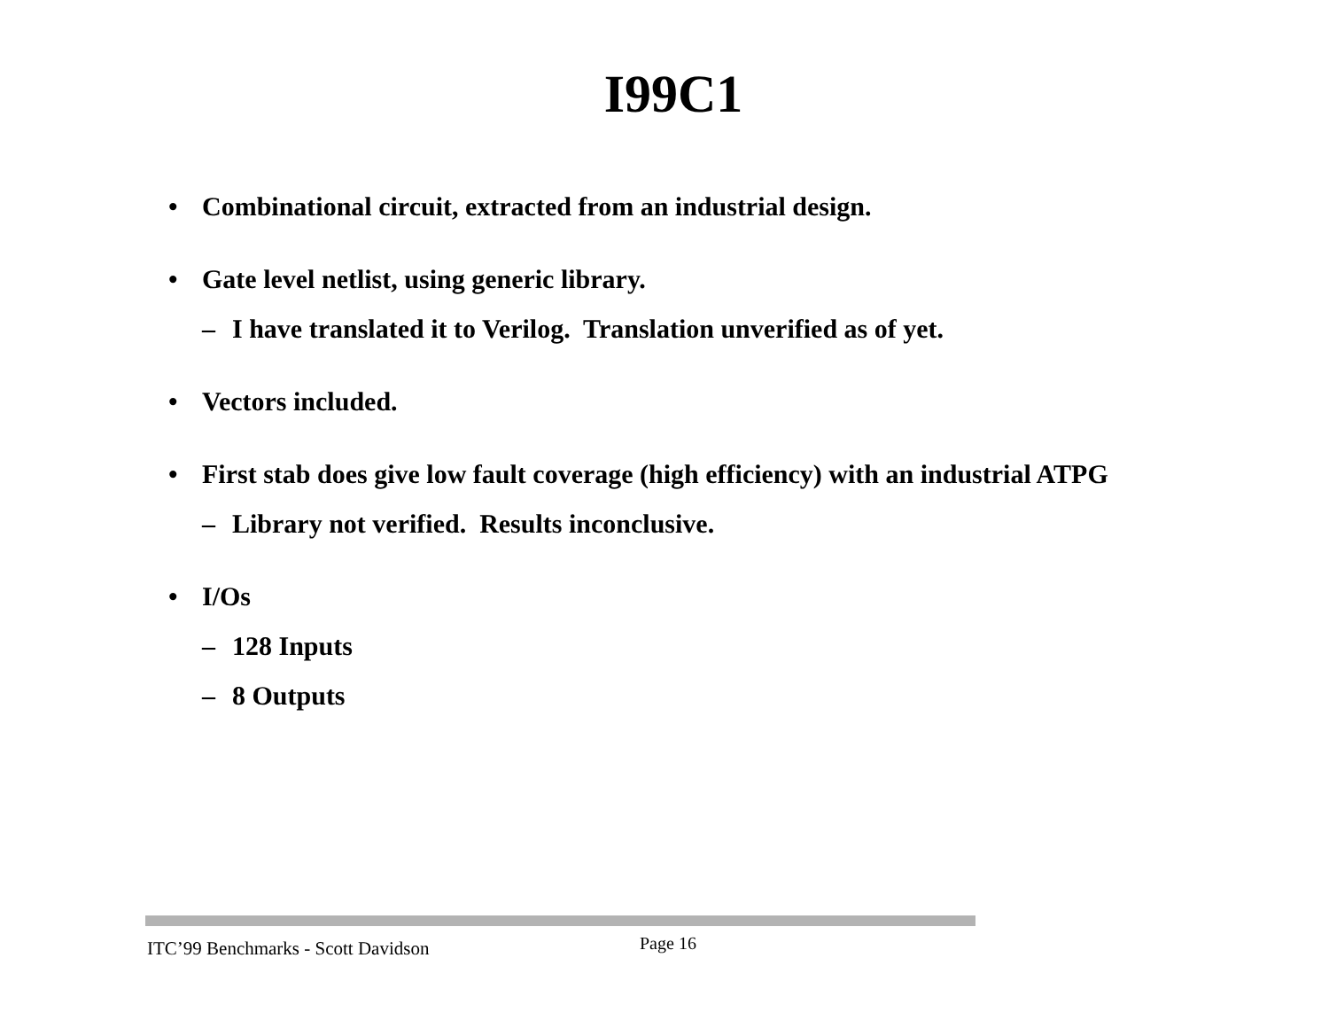I99C1
• Combinational circuit, extracted from an industrial design.
• Gate level netlist, using generic library.
– I have translated it to Verilog. Translation unverified as of yet.
• Vectors included.
• First stab does give low fault coverage (high efficiency) with an industrial ATPG
– Library not verified. Results inconclusive.
• I/Os
– 128 Inputs
– 8 Outputs
ITC’99 Benchmarks - Scott Davidson
Page 16